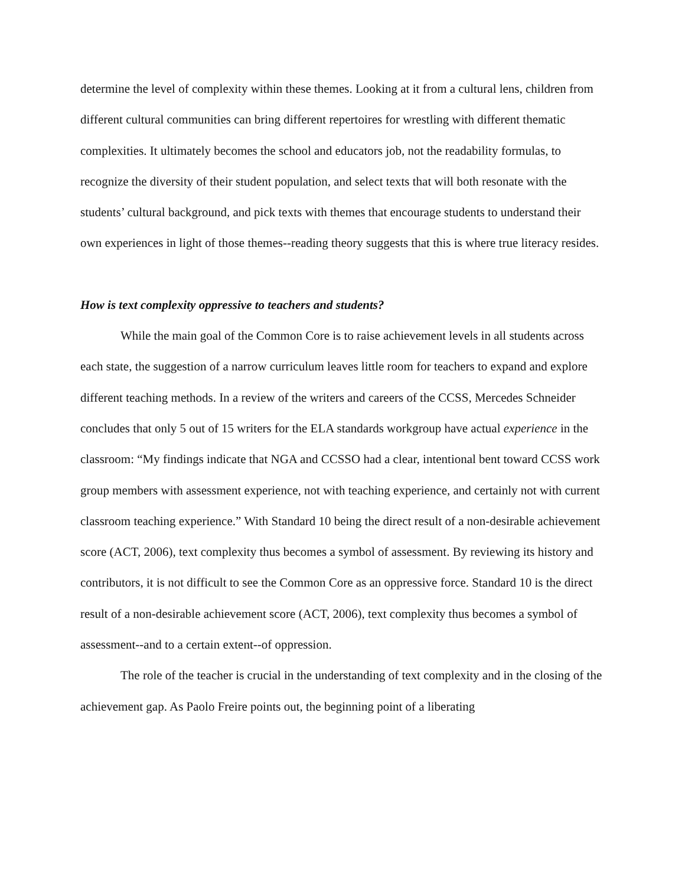determine the level of complexity within these themes. Looking at it from a cultural lens, children from different cultural communities can bring different repertoires for wrestling with different thematic complexities. It ultimately becomes the school and educators job, not the readability formulas, to recognize the diversity of their student population, and select texts that will both resonate with the students’ cultural background, and pick texts with themes that encourage students to understand their own experiences in light of those themes--reading theory suggests that this is where true literacy resides.
How is text complexity oppressive to teachers and students?
While the main goal of the Common Core is to raise achievement levels in all students across each state, the suggestion of a narrow curriculum leaves little room for teachers to expand and explore different teaching methods. In a review of the writers and careers of the CCSS, Mercedes Schneider concludes that only 5 out of 15 writers for the ELA standards workgroup have actual experience in the classroom: “My findings indicate that NGA and CCSSO had a clear, intentional bent toward CCSS work group members with assessment experience, not with teaching experience, and certainly not with current classroom teaching experience.” With Standard 10 being the direct result of a non-desirable achievement score (ACT, 2006), text complexity thus becomes a symbol of assessment. By reviewing its history and contributors, it is not difficult to see the Common Core as an oppressive force. Standard 10 is the direct result of a non-desirable achievement score (ACT, 2006), text complexity thus becomes a symbol of assessment--and to a certain extent--of oppression.
The role of the teacher is crucial in the understanding of text complexity and in the closing of the achievement gap. As Paolo Freire points out, the beginning point of a liberating